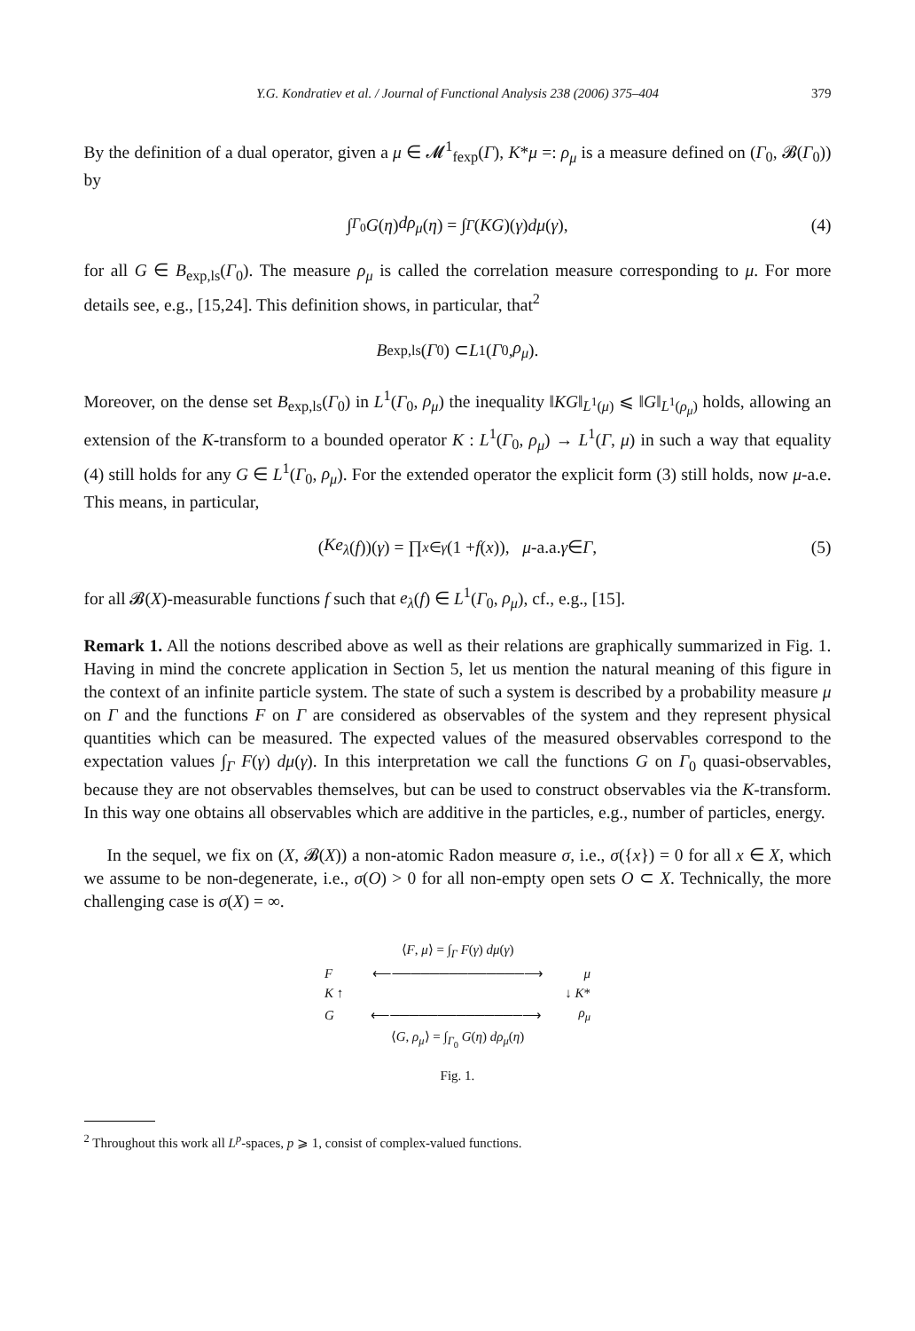Y.G. Kondratiev et al. / Journal of Functional Analysis 238 (2006) 375–404 379
By the definition of a dual operator, given a μ ∈ 𝓜<sup>1</sup><sub>fexp</sub>(Γ), K*μ =: ρ<sub>μ</sub> is a measure defined on (Γ<sub>0</sub>, 𝓑(Γ<sub>0</sub>)) by
∫<sub>Γ<sub>0</sub></sub> G (η) dρ<sub>μ</sub> (η) = ∫<sub>Γ</sub> (KG)(γ) dμ (γ), (4)
for all G ∈ B<sub>exp,ls</sub>(Γ<sub>0</sub>). The measure ρ<sub>μ</sub> is called the correlation measure corresponding to μ. For more details see, e.g., [15,24]. This definition shows, in particular, that<sup>2</sup>
B<sub>exp,ls</sub>(Γ<sub>0</sub>) ⊂ L<sup>1</sup>(Γ<sub>0</sub>, ρ<sub>μ</sub>).
Moreover, on the dense set B<sub>exp,ls</sub>(Γ<sub>0</sub>) in L<sup>1</sup>(Γ<sub>0</sub>, ρ<sub>μ</sub>) the inequality ‖KG‖<sub>L<sup>1</sup>(μ)</sub> ⩽ ‖G‖<sub>L<sup>1</sup>(ρ<sub>μ</sub>)</sub> holds, allowing an extension of the K-transform to a bounded operator K : L<sup>1</sup>(Γ<sub>0</sub>, ρ<sub>μ</sub>) → L<sup>1</sup>(Γ, μ) in such a way that equality (4) still holds for any G ∈ L<sup>1</sup>(Γ<sub>0</sub>, ρ<sub>μ</sub>). For the extended operator the explicit form (3) still holds, now μ-a.e. This means, in particular,
(Ke<sub>λ</sub> (f))(γ) = ∏<sub>x∈γ</sub> (1 + f (x)), μ -a.a. γ ∈ Γ, (5)
for all 𝓑(X)-measurable functions f such that e<sub>λ</sub>(f) ∈ L<sup>1</sup>(Γ<sub>0</sub>, ρ<sub>μ</sub>), cf., e.g., [15].
Remark 1. All the notions described above as well as their relations are graphically summarized in Fig. 1. Having in mind the concrete application in Section 5, let us mention the natural meaning of this figure in the context of an infinite particle system. The state of such a system is described by a probability measure μ on Γ and the functions F on Γ are considered as observables of the system and they represent physical quantities which can be measured. The expected values of the measured observables correspond to the expectation values ∫<sub>Γ</sub> F(γ) dμ(γ). In this interpretation we call the functions G on Γ<sub>0</sub> quasi-observables, because they are not observables themselves, but can be used to construct observables via the K-transform. In this way one obtains all observables which are additive in the particles, e.g., number of particles, energy.
In the sequel, we fix on (X, 𝓑(X)) a non-atomic Radon measure σ, i.e., σ({x}) = 0 for all x ∈ X, which we assume to be non-degenerate, i.e., σ(O) > 0 for all non-empty open sets O ⊂ X. Technically, the more challenging case is σ(X) = ∞.
⟨F, μ⟩ = ∫<sub>Γ</sub> F(γ) dμ(γ)
F ⟵──────────────⟶ μ
K ↑ ↓ K*
G ⟵──────────────⟶ ρ<sub>μ</sub>
⟨G, ρ<sub>μ</sub>⟩ = ∫<sub>Γ<sub>0</sub></sub> G(η) dρ<sub>μ</sub>(η)
Fig. 1.
<sup>2</sup> Throughout this work all L<sup>p</sup>-spaces, p ⩾ 1, consist of complex-valued functions.